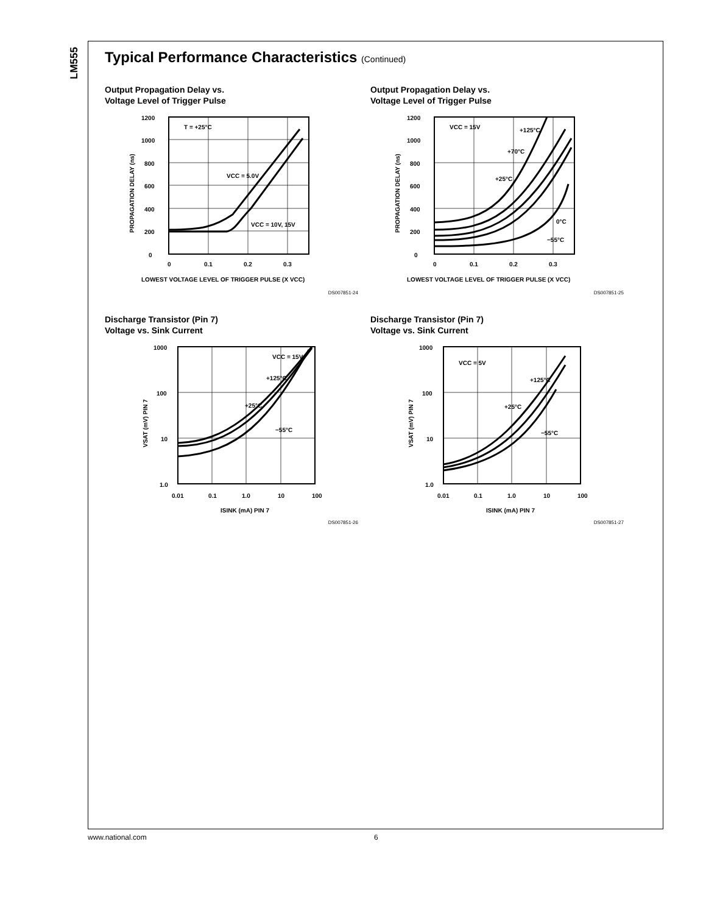LM555
Typical Performance Characteristics (Continued)
Output Propagation Delay vs.
Voltage Level of Trigger Pulse
1200
1000
800
600
400
200
0
T = +25°C
VCC = 5.0V
VCC = 10V, 15V
0
0.1
0.2
0.3
LOWEST VOLTAGE LEVEL OF TRIGGER PULSE (X VCC)
PROPAGATION DELAY (ns)
DS007851-24
Output Propagation Delay vs.
Voltage Level of Trigger Pulse
1200
1000
800
600
400
200
0
VCC = 15V
+125°C
+70°C
+25°C
0°C
−55°C
0
0.1
0.2
0.3
LOWEST VOLTAGE LEVEL OF TRIGGER PULSE (X VCC)
PROPAGATION DELAY (ns)
DS007851-25
Discharge Transistor (Pin 7)
Voltage vs. Sink Current
1000
100
10
1.0
VCC = 15V
+125°C
+25°C
−55°C
0.01
0.1
1.0
10
100
ISINK (mA) PIN 7
VSAT (mV) PIN 7
DS007851-26
Discharge Transistor (Pin 7)
Voltage vs. Sink Current
1000
100
10
1.0
VCC = 5V
+125°C
+25°C
−55°C
0.01
0.1
1.0
10
100
ISINK (mA) PIN 7
VSAT (mV) PIN 7
DS007851-27
www.national.com 6